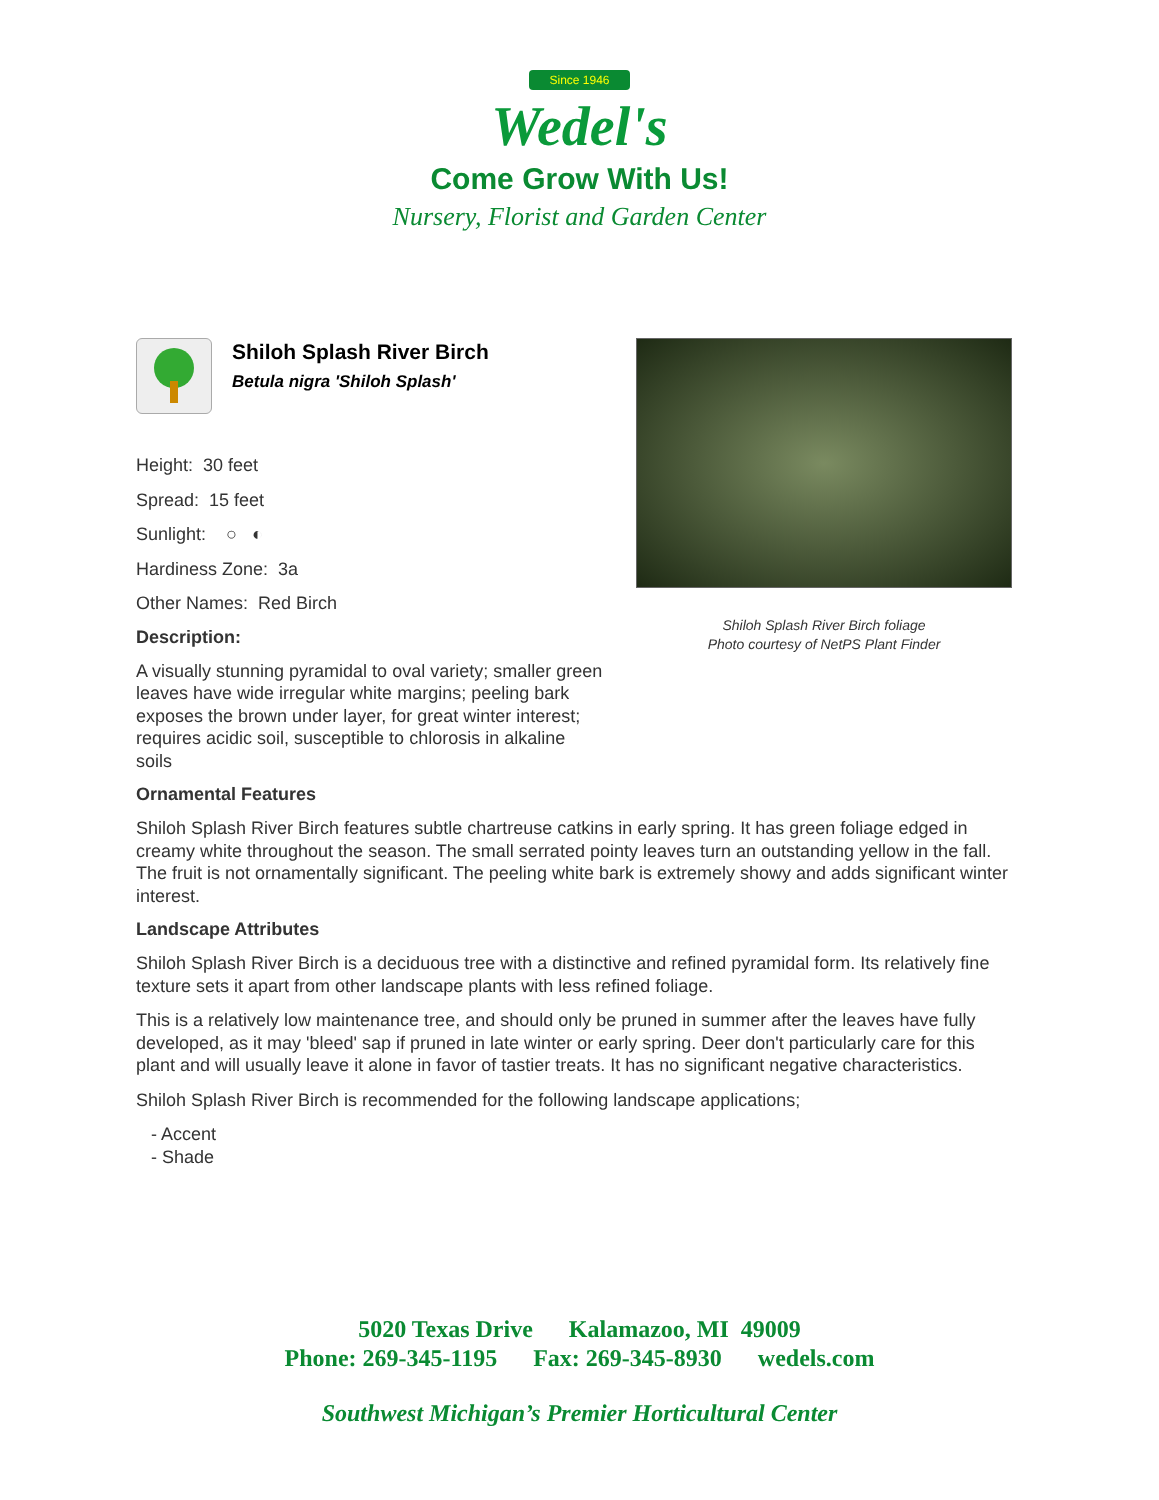Since 1946
Wedel's
Come Grow With Us!
Nursery, Florist and Garden Center
Shiloh Splash River Birch foliage
Photo courtesy of NetPS Plant Finder
Shiloh Splash River Birch
Betula nigra 'Shiloh Splash'
Height: 30 feet
Spread: 15 feet
Sunlight: ○ ◐
Hardiness Zone: 3a
Other Names: Red Birch
Description:
A visually stunning pyramidal to oval variety; smaller green leaves have wide irregular white margins; peeling bark exposes the brown under layer, for great winter interest; requires acidic soil, susceptible to chlorosis in alkaline soils
Ornamental Features
Shiloh Splash River Birch features subtle chartreuse catkins in early spring. It has green foliage edged in creamy white throughout the season. The small serrated pointy leaves turn an outstanding yellow in the fall. The fruit is not ornamentally significant. The peeling white bark is extremely showy and adds significant winter interest.
Landscape Attributes
Shiloh Splash River Birch is a deciduous tree with a distinctive and refined pyramidal form. Its relatively fine texture sets it apart from other landscape plants with less refined foliage.
This is a relatively low maintenance tree, and should only be pruned in summer after the leaves have fully developed, as it may 'bleed' sap if pruned in late winter or early spring. Deer don't particularly care for this plant and will usually leave it alone in favor of tastier treats. It has no significant negative characteristics.
Shiloh Splash River Birch is recommended for the following landscape applications;
- Accent
- Shade
5020 Texas Drive Kalamazoo, MI 49009
Phone: 269-345-1195 Fax: 269-345-8930 wedels.com
Southwest Michigan’s Premier Horticultural Center